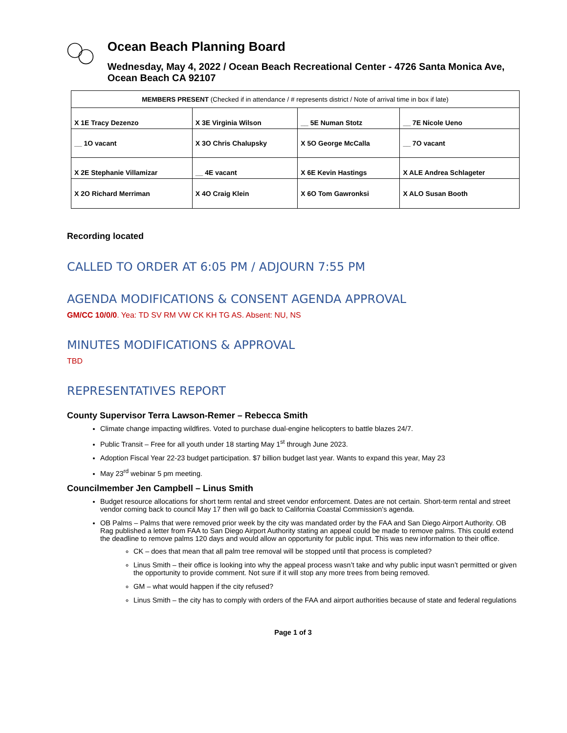Ocean Beach Planning Board
Wednesday, May 4, 2022 / Ocean Beach Recreational Center - 4726 Santa Monica Ave, Ocean Beach CA 92107
| MEMBERS PRESENT (Checked if in attendance / # represents district / Note of arrival time in box if late) | | | |
| X 1E Tracy Dezenzo | X 3E Virginia Wilson | __ 5E Numan Stotz | __ 7E Nicole Ueno |
| __ 1O vacant | X 3O Chris Chalupsky | X 5O George McCalla | __ 7O vacant |
| X 2E Stephanie Villamizar | __ 4E vacant | X 6E Kevin Hastings | X ALE Andrea Schlageter |
| X 2O Richard Merriman | X 4O Craig Klein | X 6O Tom Gawronksi | X ALO Susan Booth |
Recording located
CALLED TO ORDER AT 6:05 PM / ADJOURN 7:55 PM
AGENDA MODIFICATIONS & CONSENT AGENDA APPROVAL
GM/CC 10/0/0. Yea: TD SV RM VW CK KH TG AS. Absent: NU, NS
MINUTES MODIFICATIONS & APPROVAL
TBD
REPRESENTATIVES REPORT
County Supervisor Terra Lawson-Remer – Rebecca Smith
Climate change impacting wildfires. Voted to purchase dual-engine helicopters to battle blazes 24/7.
Public Transit – Free for all youth under 18 starting May 1<sup>st</sup> through June 2023.
Adoption Fiscal Year 22-23 budget participation. $7 billion budget last year. Wants to expand this year, May 23
May 23<sup>rd</sup> webinar 5 pm meeting.
Councilmember Jen Campbell – Linus Smith
Budget resource allocations for short term rental and street vendor enforcement. Dates are not certain. Short-term rental and street vendor coming back to council May 17 then will go back to California Coastal Commission’s agenda.
OB Palms – Palms that were removed prior week by the city was mandated order by the FAA and San Diego Airport Authority. OB Rag published a letter from FAA to San Diego Airport Authority stating an appeal could be made to remove palms. This could extend the deadline to remove palms 120 days and would allow an opportunity for public input. This was new information to their office.
CK – does that mean that all palm tree removal will be stopped until that process is completed?
Linus Smith – their office is looking into why the appeal process wasn’t take and why public input wasn’t permitted or given the opportunity to provide comment. Not sure if it will stop any more trees from being removed.
GM – what would happen if the city refused?
Linus Smith – the city has to comply with orders of the FAA and airport authorities because of state and federal regulations
Page 1 of 3